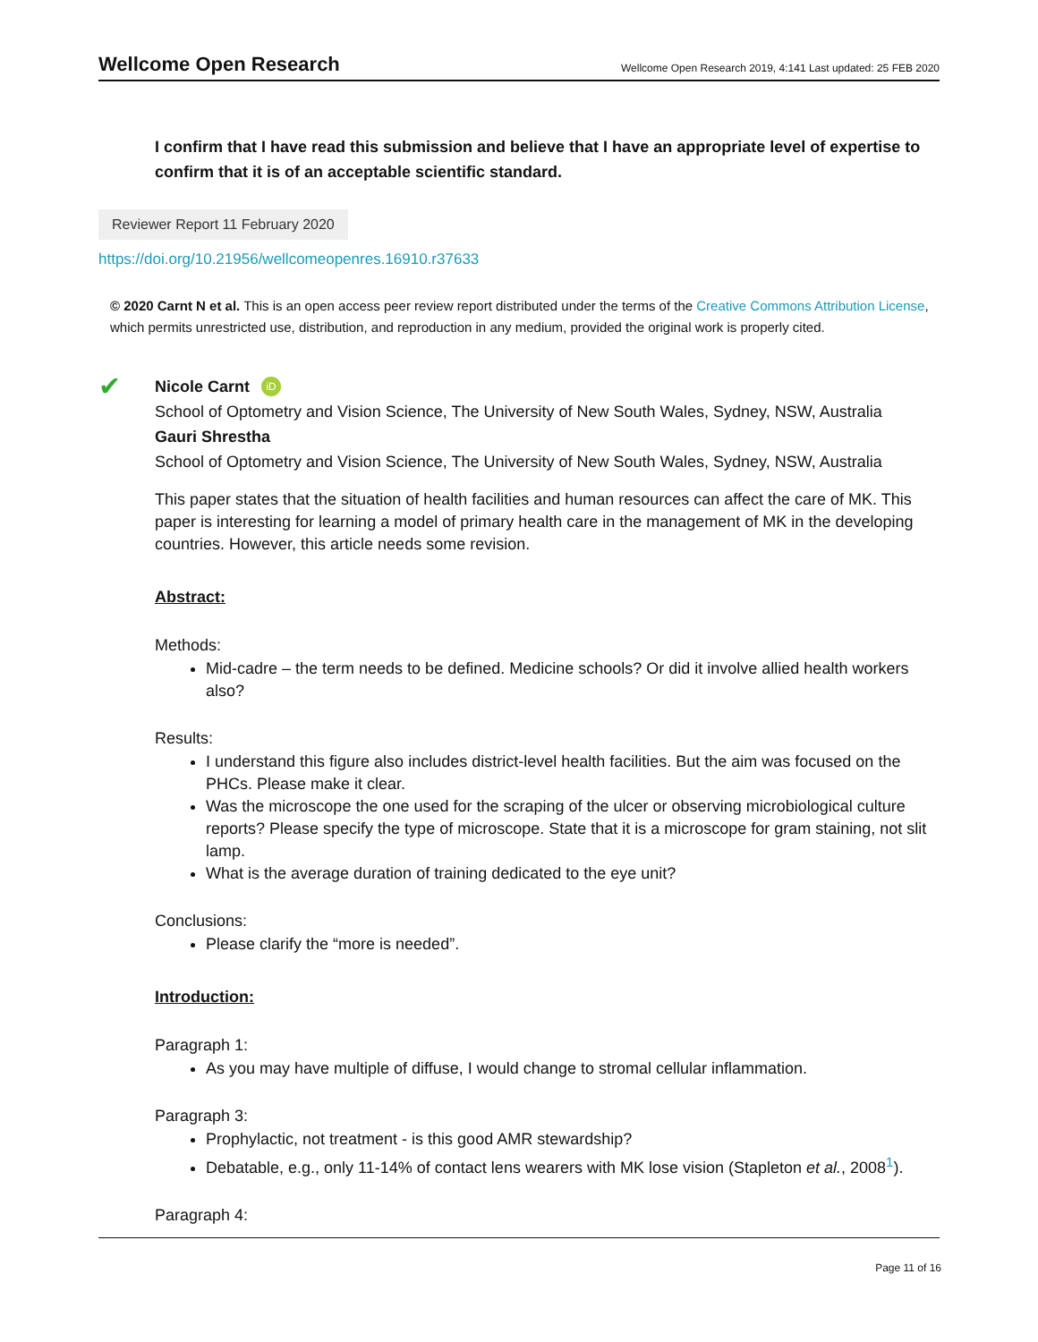Wellcome Open Research Wellcome Open Research 2019, 4:141 Last updated: 25 FEB 2020
I confirm that I have read this submission and believe that I have an appropriate level of expertise to confirm that it is of an acceptable scientific standard.
Reviewer Report 11 February 2020
https://doi.org/10.21956/wellcomeopenres.16910.r37633
© 2020 Carnt N et al. This is an open access peer review report distributed under the terms of the Creative Commons Attribution License, which permits unrestricted use, distribution, and reproduction in any medium, provided the original work is properly cited.
✔
Nicole Carnt iD
School of Optometry and Vision Science, The University of New South Wales, Sydney, NSW, Australia
Gauri Shrestha
School of Optometry and Vision Science, The University of New South Wales, Sydney, NSW, Australia
This paper states that the situation of health facilities and human resources can affect the care of MK. This paper is interesting for learning a model of primary health care in the management of MK in the developing countries. However, this article needs some revision.
Abstract:
Methods:
Mid-cadre – the term needs to be defined. Medicine schools? Or did it involve allied health workers also?
Results:
I understand this figure also includes district-level health facilities. But the aim was focused on the PHCs. Please make it clear.
Was the microscope the one used for the scraping of the ulcer or observing microbiological culture reports? Please specify the type of microscope. State that it is a microscope for gram staining, not slit lamp.
What is the average duration of training dedicated to the eye unit?
Conclusions:
Please clarify the “more is needed”.
Introduction:
Paragraph 1:
As you may have multiple of diffuse, I would change to stromal cellular inflammation.
Paragraph 3:
Prophylactic, not treatment - is this good AMR stewardship?
Debatable, e.g., only 11-14% of contact lens wearers with MK lose vision (Stapleton et al., 2008<sup>1</sup>).
Paragraph 4:
Page 11 of 16